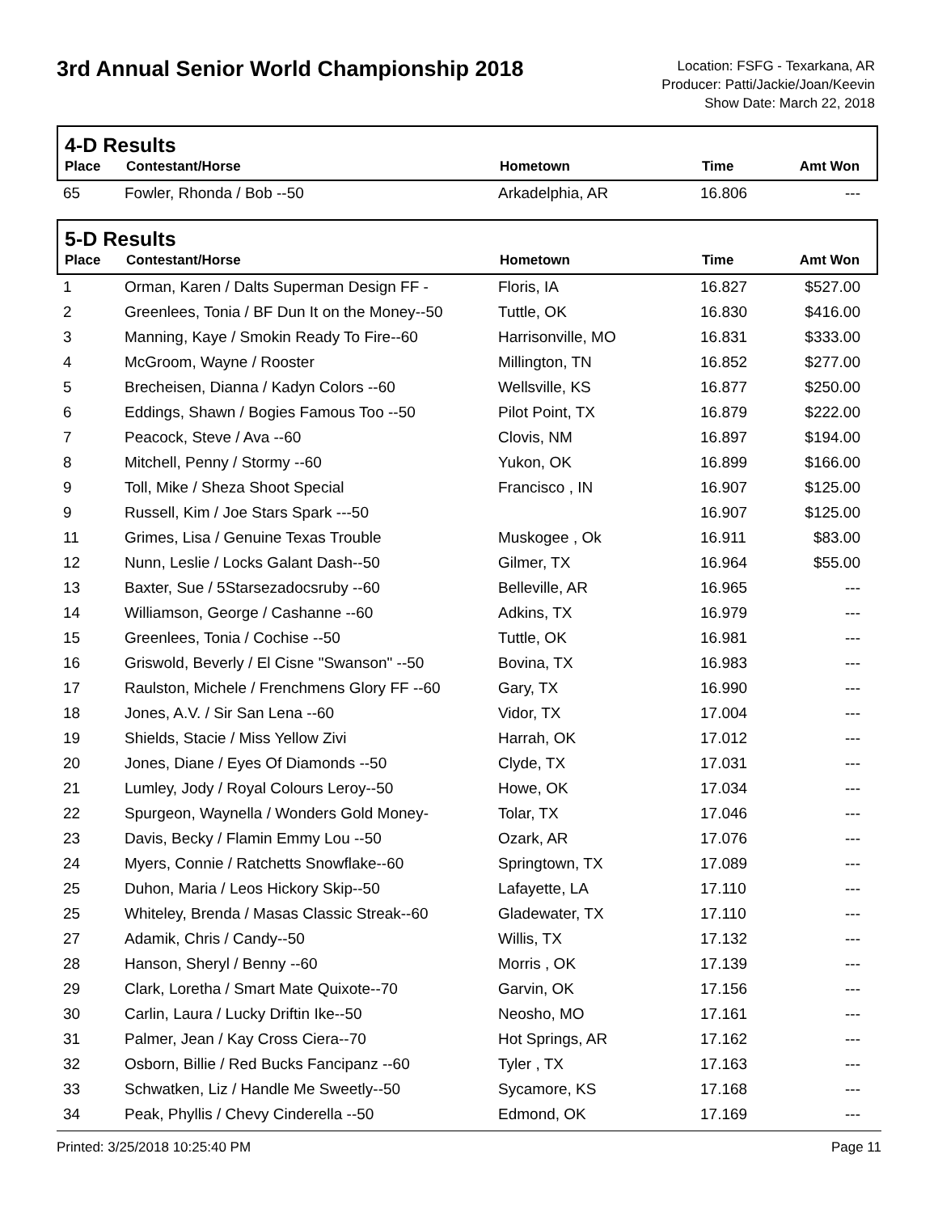3rd Annual Senior World Championship 2018
Location: FSFG - Texarkana, AR
Producer: Patti/Jackie/Joan/Keevin
Show Date: March 22, 2018
4-D Results
| Place | Contestant/Horse | Hometown | Time | Amt Won |
| --- | --- | --- | --- | --- |
| 65 | Fowler, Rhonda / Bob --50 | Arkadelphia, AR | 16.806 | --- |
5-D Results
| Place | Contestant/Horse | Hometown | Time | Amt Won |
| --- | --- | --- | --- | --- |
| 1 | Orman, Karen / Dalts Superman Design FF - | Floris, IA | 16.827 | $527.00 |
| 2 | Greenlees, Tonia / BF Dun It on the Money--50 | Tuttle, OK | 16.830 | $416.00 |
| 3 | Manning, Kaye / Smokin Ready To Fire--60 | Harrisonville, MO | 16.831 | $333.00 |
| 4 | McGroom, Wayne / Rooster | Millington, TN | 16.852 | $277.00 |
| 5 | Brecheisen, Dianna / Kadyn Colors --60 | Wellsville, KS | 16.877 | $250.00 |
| 6 | Eddings, Shawn / Bogies Famous Too --50 | Pilot Point, TX | 16.879 | $222.00 |
| 7 | Peacock, Steve / Ava --60 | Clovis, NM | 16.897 | $194.00 |
| 8 | Mitchell, Penny / Stormy --60 | Yukon, OK | 16.899 | $166.00 |
| 9 | Toll, Mike / Sheza Shoot Special | Francisco , IN | 16.907 | $125.00 |
| 9 | Russell, Kim / Joe Stars Spark ---50 | | 16.907 | $125.00 |
| 11 | Grimes, Lisa / Genuine Texas Trouble | Muskogee , Ok | 16.911 | $83.00 |
| 12 | Nunn, Leslie / Locks Galant Dash--50 | Gilmer, TX | 16.964 | $55.00 |
| 13 | Baxter, Sue / 5Starsezadocsruby --60 | Belleville, AR | 16.965 | --- |
| 14 | Williamson, George / Cashanne --60 | Adkins, TX | 16.979 | --- |
| 15 | Greenlees, Tonia / Cochise --50 | Tuttle, OK | 16.981 | --- |
| 16 | Griswold, Beverly / El Cisne "Swanson" --50 | Bovina, TX | 16.983 | --- |
| 17 | Raulston, Michele / Frenchmens Glory FF --60 | Gary, TX | 16.990 | --- |
| 18 | Jones, A.V. / Sir San Lena --60 | Vidor, TX | 17.004 | --- |
| 19 | Shields, Stacie / Miss Yellow Zivi | Harrah, OK | 17.012 | --- |
| 20 | Jones, Diane / Eyes Of Diamonds --50 | Clyde, TX | 17.031 | --- |
| 21 | Lumley, Jody / Royal Colours Leroy--50 | Howe, OK | 17.034 | --- |
| 22 | Spurgeon, Waynella / Wonders Gold Money- | Tolar, TX | 17.046 | --- |
| 23 | Davis, Becky / Flamin Emmy Lou --50 | Ozark, AR | 17.076 | --- |
| 24 | Myers, Connie / Ratchetts Snowflake--60 | Springtown, TX | 17.089 | --- |
| 25 | Duhon, Maria / Leos Hickory Skip--50 | Lafayette, LA | 17.110 | --- |
| 25 | Whiteley, Brenda / Masas Classic Streak--60 | Gladewater, TX | 17.110 | --- |
| 27 | Adamik, Chris / Candy--50 | Willis, TX | 17.132 | --- |
| 28 | Hanson, Sheryl / Benny --60 | Morris , OK | 17.139 | --- |
| 29 | Clark, Loretha / Smart Mate Quixote--70 | Garvin, OK | 17.156 | --- |
| 30 | Carlin, Laura / Lucky Driftin Ike--50 | Neosho, MO | 17.161 | --- |
| 31 | Palmer, Jean / Kay Cross Ciera--70 | Hot Springs, AR | 17.162 | --- |
| 32 | Osborn, Billie / Red Bucks Fancipanz --60 | Tyler , TX | 17.163 | --- |
| 33 | Schwatken, Liz / Handle Me Sweetly--50 | Sycamore, KS | 17.168 | --- |
| 34 | Peak, Phyllis / Chevy Cinderella --50 | Edmond, OK | 17.169 | --- |
Printed: 3/25/2018 10:25:40 PM Page 11